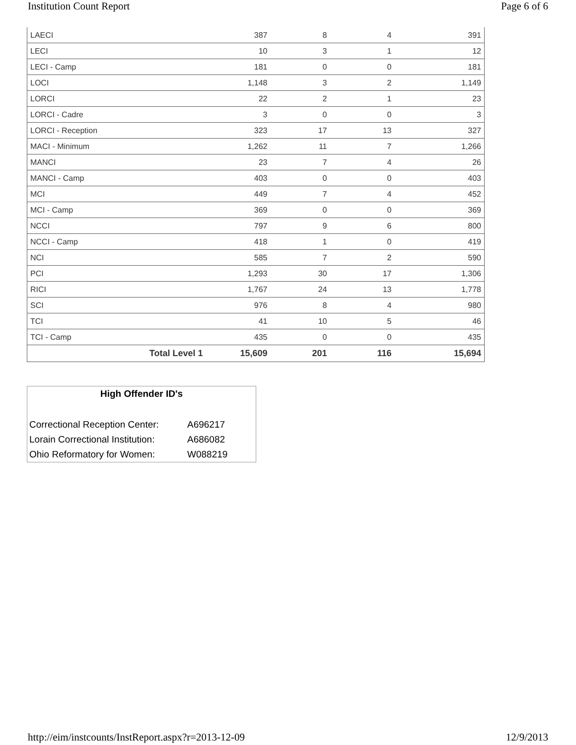Institution Count Report Page 6 of 6
| LAECI | 387 | 8 | 4 | 391 |
| LECI | 10 | 3 | 1 | 12 |
| LECI - Camp | 181 | 0 | 0 | 181 |
| LOCI | 1,148 | 3 | 2 | 1,149 |
| LORCI | 22 | 2 | 1 | 23 |
| LORCI - Cadre | 3 | 0 | 0 | 3 |
| LORCI - Reception | 323 | 17 | 13 | 327 |
| MACI - Minimum | 1,262 | 11 | 7 | 1,266 |
| MANCI | 23 | 7 | 4 | 26 |
| MANCI - Camp | 403 | 0 | 0 | 403 |
| MCI | 449 | 7 | 4 | 452 |
| MCI - Camp | 369 | 0 | 0 | 369 |
| NCCI | 797 | 9 | 6 | 800 |
| NCCI - Camp | 418 | 1 | 0 | 419 |
| NCI | 585 | 7 | 2 | 590 |
| PCI | 1,293 | 30 | 17 | 1,306 |
| RICI | 1,767 | 24 | 13 | 1,778 |
| SCI | 976 | 8 | 4 | 980 |
| TCI | 41 | 10 | 5 | 46 |
| TCI - Camp | 435 | 0 | 0 | 435 |
| Total Level 1 | 15,609 | 201 | 116 | 15,694 |
High Offender ID's
| Correctional Reception Center: | A696217 |
| Lorain Correctional Institution: | A686082 |
| Ohio Reformatory for Women: | W088219 |
http://eim/instcounts/InstReport.aspx?r=2013-12-09 12/9/2013